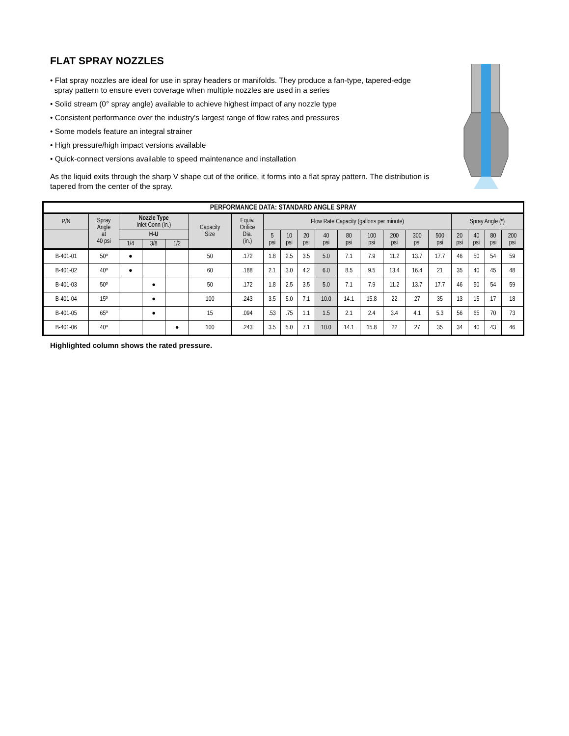FLAT SPRAY NOZZLES
• Flat spray nozzles are ideal for use in spray headers or manifolds. They produce a fan-type, tapered-edge
spray pattern to ensure even coverage when multiple nozzles are used in a series
• Solid stream (0° spray angle) available to achieve highest impact of any nozzle type
• Consistent performance over the industry's largest range of flow rates and pressures
• Some models feature an integral strainer
• High pressure/high impact versions available
• Quick-connect versions available to speed maintenance and installation
As the liquid exits through the sharp V shape cut of the orifice, it forms into a flat spray pattern. The distribution is tapered from the center of the spray.
| PERFORMANCE DATA: STANDARD ANGLE SPRAY | | | | | | | | | | | | | | | | | | | |
| --- | --- | --- | --- | --- | --- | --- | --- | --- | --- | --- | --- | --- | --- | --- | --- | --- | --- | --- | --- |
| P/N | Spray Angle at 40 psi | Nozzle Type Inlet Conn (in.) | | | Capacity Size | Equiv. Orifice Dia. (in.) | Flow Rate Capacity (gallons per minute) | | | | | | | | | Spray Angle (º) | | | |
| | | H-U | | | | | 5 psi | 10 psi | 20 psi | 40 psi | 80 psi | 100 psi | 200 psi | 300 psi | 500 psi | 20 psi | 40 psi | 80 psi | 200 psi |
| | | 1/4 | 3/8 | 1/2 | | | | | | | | | | | | | | | |
| B-401-01 | 50º | ● | | | 50 | .172 | 1.8 | 2.5 | 3.5 | 5.0 | 7.1 | 7.9 | 11.2 | 13.7 | 17.7 | 46 | 50 | 54 | 59 |
| B-401-02 | 40º | ● | | | 60 | .188 | 2.1 | 3.0 | 4.2 | 6.0 | 8.5 | 9.5 | 13.4 | 16.4 | 21 | 35 | 40 | 45 | 48 |
| B-401-03 | 50º | | ● | | 50 | .172 | 1.8 | 2.5 | 3.5 | 5.0 | 7.1 | 7.9 | 11.2 | 13.7 | 17.7 | 46 | 50 | 54 | 59 |
| B-401-04 | 15º | | ● | | 100 | .243 | 3.5 | 5.0 | 7.1 | 10.0 | 14.1 | 15.8 | 22 | 27 | 35 | 13 | 15 | 17 | 18 |
| B-401-05 | 65º | | ● | | 15 | .094 | .53 | .75 | 1.1 | 1.5 | 2.1 | 2.4 | 3.4 | 4.1 | 5.3 | 56 | 65 | 70 | 73 |
| B-401-06 | 40º | | | ● | 100 | .243 | 3.5 | 5.0 | 7.1 | 10.0 | 14.1 | 15.8 | 22 | 27 | 35 | 34 | 40 | 43 | 46 |
Highlighted column shows the rated pressure.